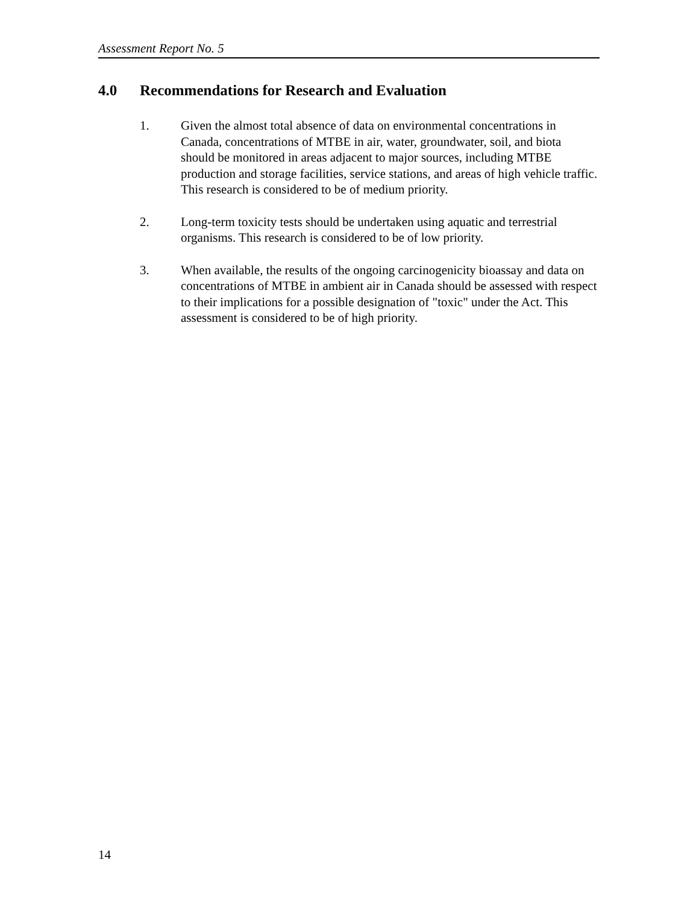Assessment Report No. 5
4.0 Recommendations for Research and Evaluation
1. Given the almost total absence of data on environmental concentrations in Canada, concentrations of MTBE in air, water, groundwater, soil, and biota should be monitored in areas adjacent to major sources, including MTBE production and storage facilities, service stations, and areas of high vehicle traffic. This research is considered to be of medium priority.
2. Long-term toxicity tests should be undertaken using aquatic and terrestrial organisms. This research is considered to be of low priority.
3. When available, the results of the ongoing carcinogenicity bioassay and data on concentrations of MTBE in ambient air in Canada should be assessed with respect to their implications for a possible designation of "toxic" under the Act. This assessment is considered to be of high priority.
14